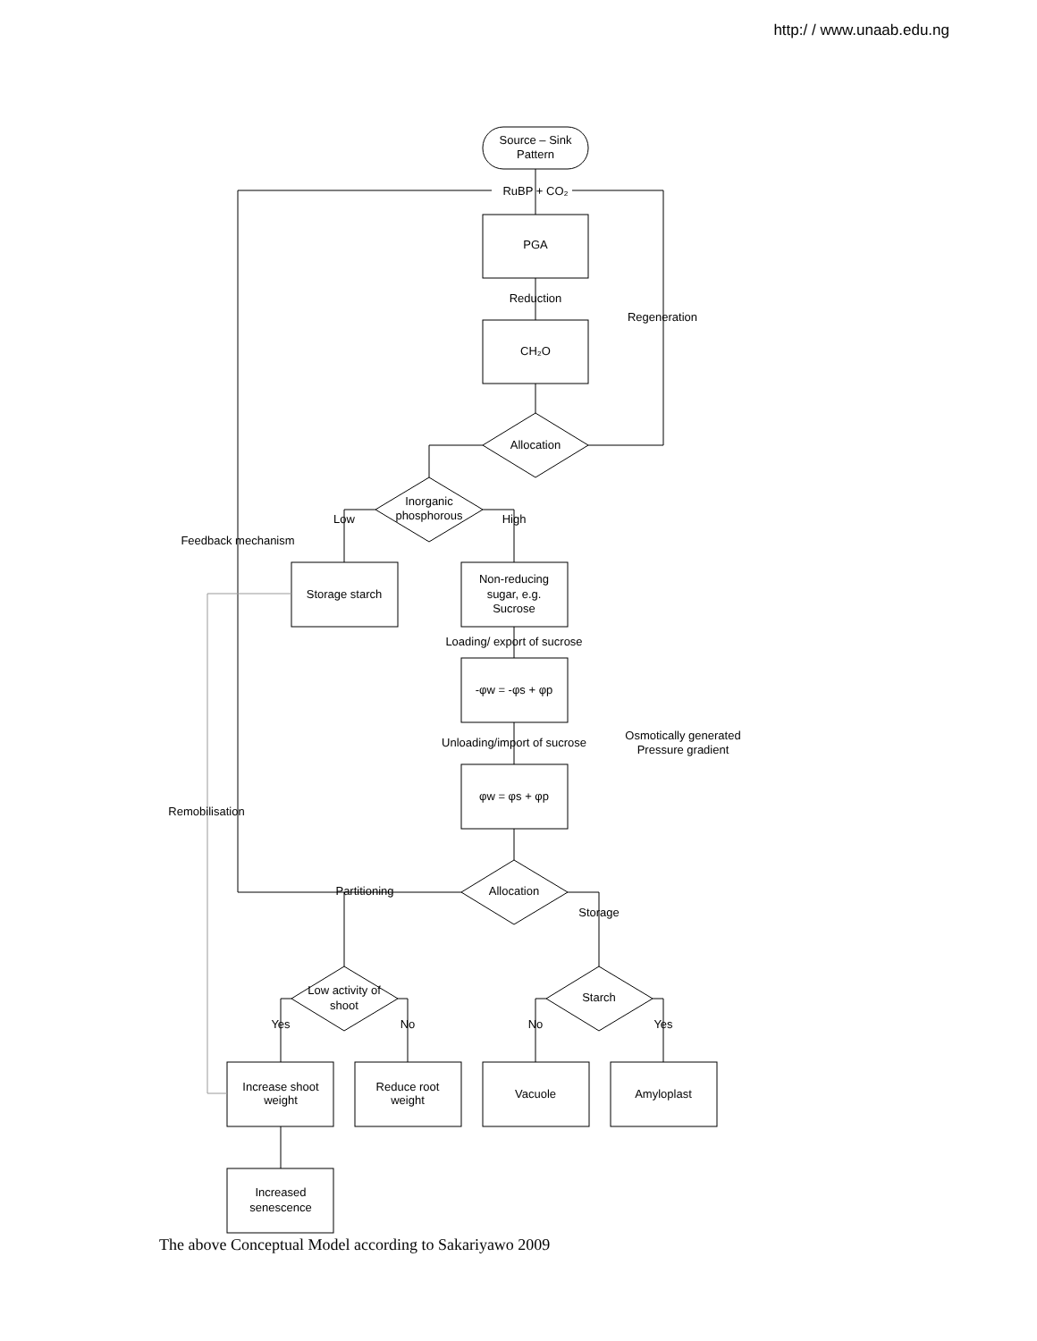http:/ / www.unaab.edu.ng
Source – Sink
Pattern
RuBP + CO₂
PGA
Reduction
CH₂O
Regeneration
Allocation
Inorganic
phosphorous
Low
High
Feedback mechanism
Storage starch
Non-reducing
sugar, e.g.
Sucrose
Loading/ export of sucrose
-φw = -φs + φp
Unloading/import of sucrose
Osmotically generated
Pressure gradient
φw = φs + φp
Remobilisation
Partitioning
Allocation
Storage
Low activity of
shoot
Starch
Yes
No
No
Yes
Increase shoot
weight
Reduce root
weight
Vacuole
Amyloplast
Increased
senescence
The above Conceptual Model according to Sakariyawo 2009